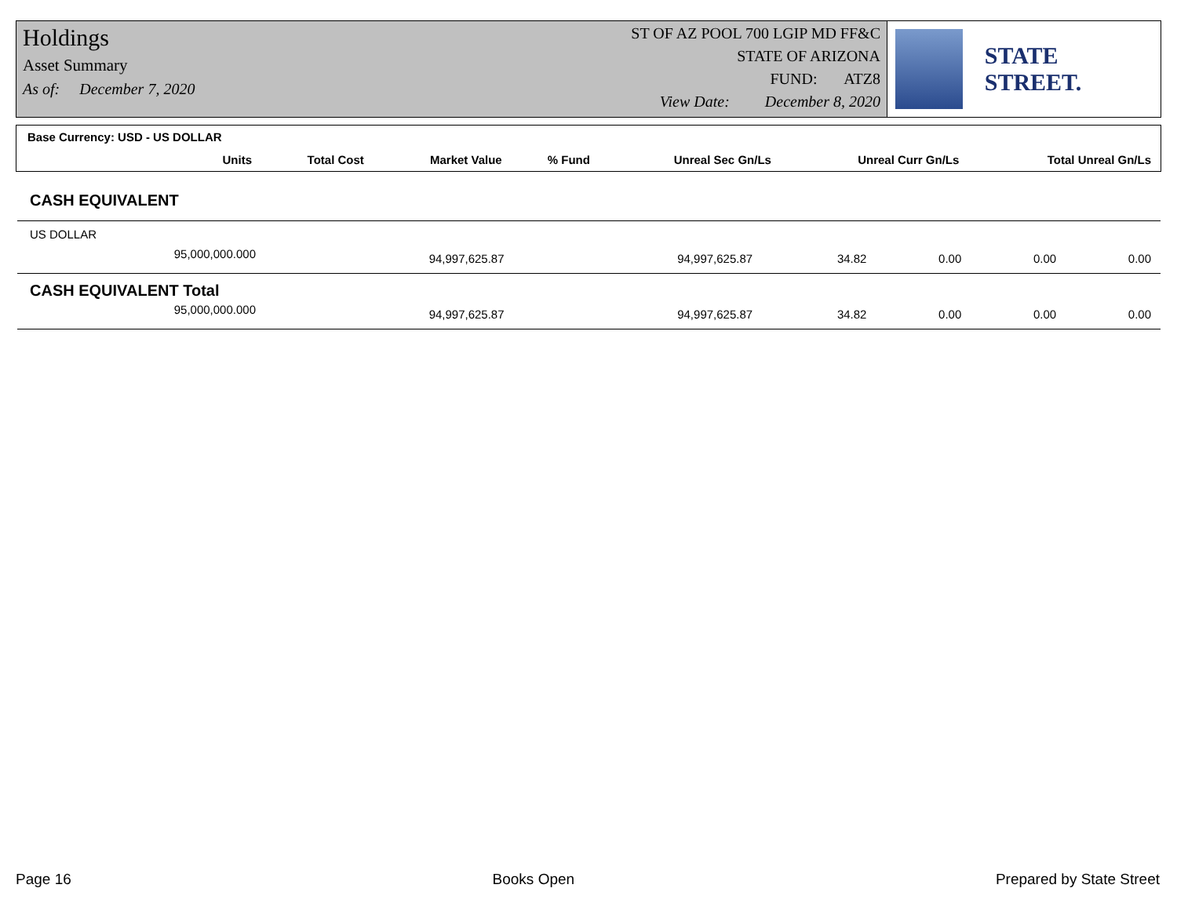Holdings
Asset Summary
As of: December 7, 2020
ST OF AZ POOL 700 LGIP MD FF&C
STATE OF ARIZONA
FUND: ATZ8
View Date: December 8, 2020
STATE STREET.
| Base Currency: USD - US DOLLAR | | | | | | |
| --- | --- | --- | --- | --- | --- | --- |
| Units | Total Cost | Market Value | % Fund | Unreal Sec Gn/Ls | Unreal Curr Gn/Ls | Total Unreal Gn/Ls |
| CASH EQUIVALENT | | | | | | |
| US DOLLAR | | | | | | |
| 95,000,000.000 | 94,997,625.87 | 94,997,625.87 | 34.82 | 0.00 | 0.00 | 0.00 |
| CASH EQUIVALENT Total | | | | | | |
| 95,000,000.000 | 94,997,625.87 | 94,997,625.87 | 34.82 | 0.00 | 0.00 | 0.00 |
Page 16 Books Open Prepared by State Street